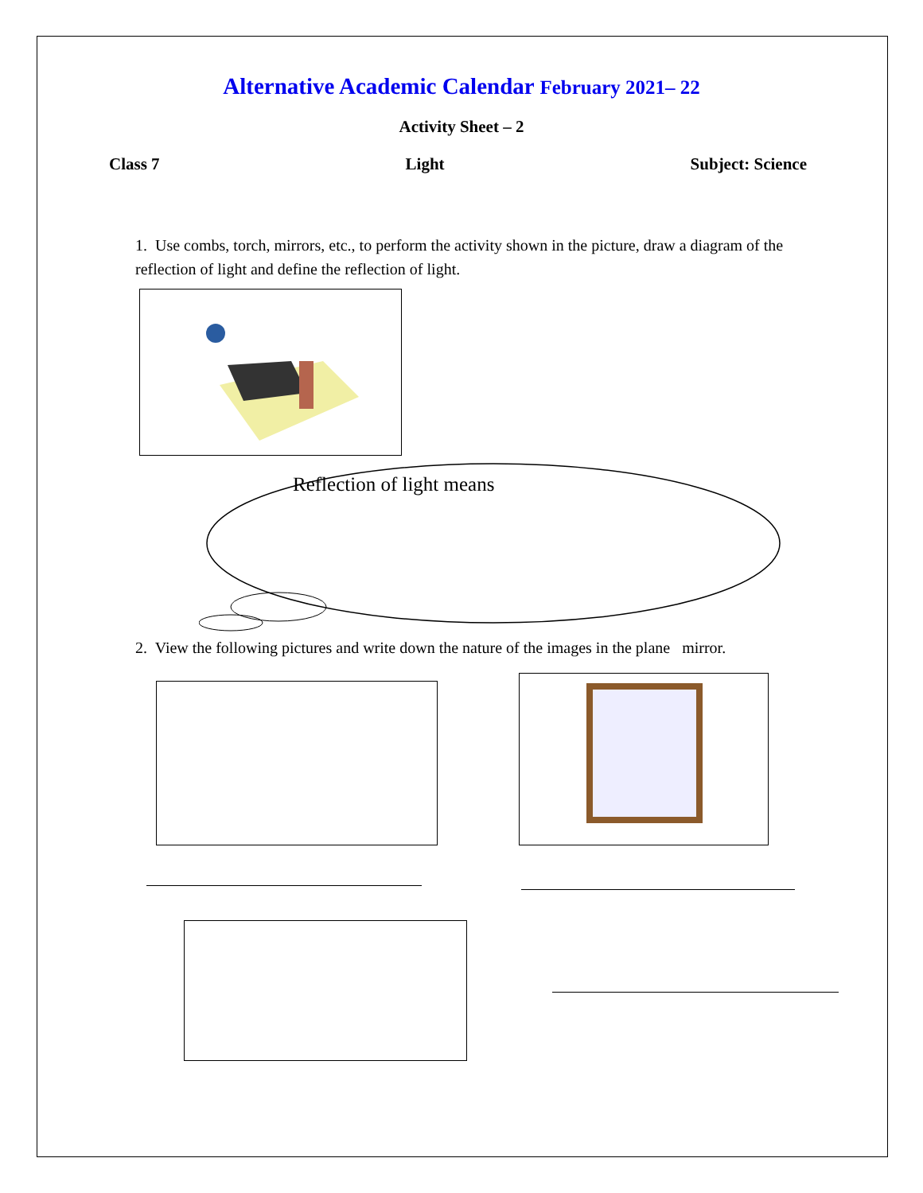Alternative Academic Calendar February 2021– 22
Activity Sheet – 2
Class 7 Light Subject: Science
1. Use combs, torch, mirrors, etc., to perform the activity shown in the picture, draw a diagram of the reflection of light and define the reflection of light.
Reflection of light means
2. View the following pictures and write down the nature of the images in the plane mirror.